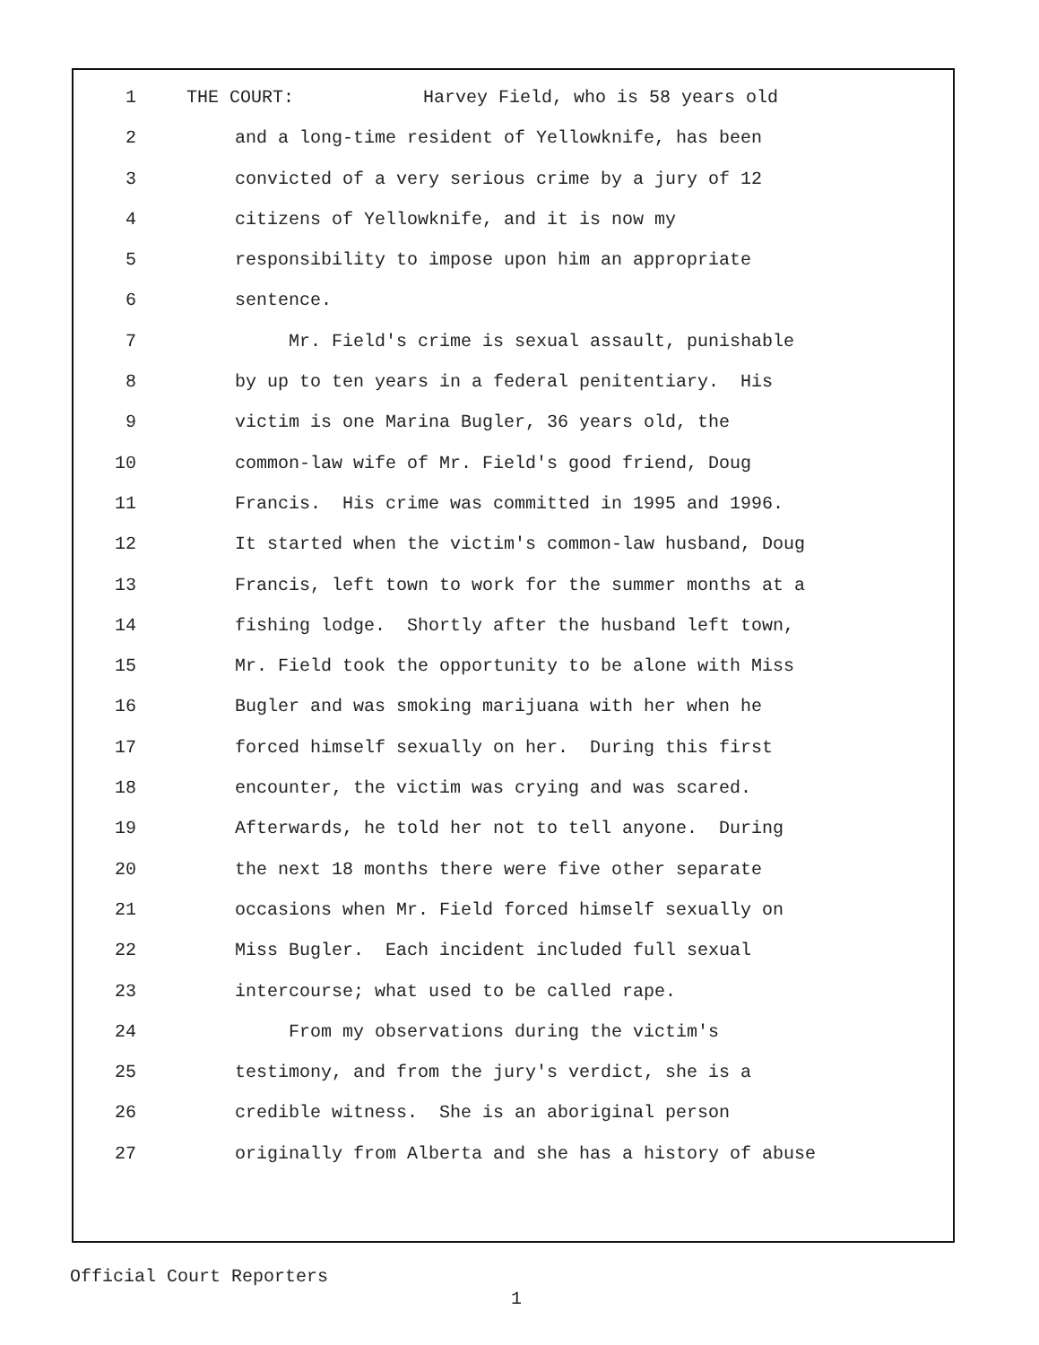1 THE COURT: Harvey Field, who is 58 years old
2 and a long-time resident of Yellowknife, has been
3 convicted of a very serious crime by a jury of 12
4 citizens of Yellowknife, and it is now my
5 responsibility to impose upon him an appropriate
6 sentence.
7 Mr. Field's crime is sexual assault, punishable
8 by up to ten years in a federal penitentiary. His
9 victim is one Marina Bugler, 36 years old, the
10 common-law wife of Mr. Field's good friend, Doug
11 Francis. His crime was committed in 1995 and 1996.
12 It started when the victim's common-law husband, Doug
13 Francis, left town to work for the summer months at a
14 fishing lodge. Shortly after the husband left town,
15 Mr. Field took the opportunity to be alone with Miss
16 Bugler and was smoking marijuana with her when he
17 forced himself sexually on her. During this first
18 encounter, the victim was crying and was scared.
19 Afterwards, he told her not to tell anyone. During
20 the next 18 months there were five other separate
21 occasions when Mr. Field forced himself sexually on
22 Miss Bugler. Each incident included full sexual
23 intercourse; what used to be called rape.
24 From my observations during the victim's
25 testimony, and from the jury's verdict, she is a
26 credible witness. She is an aboriginal person
27 originally from Alberta and she has a history of abuse
Official Court Reporters
1